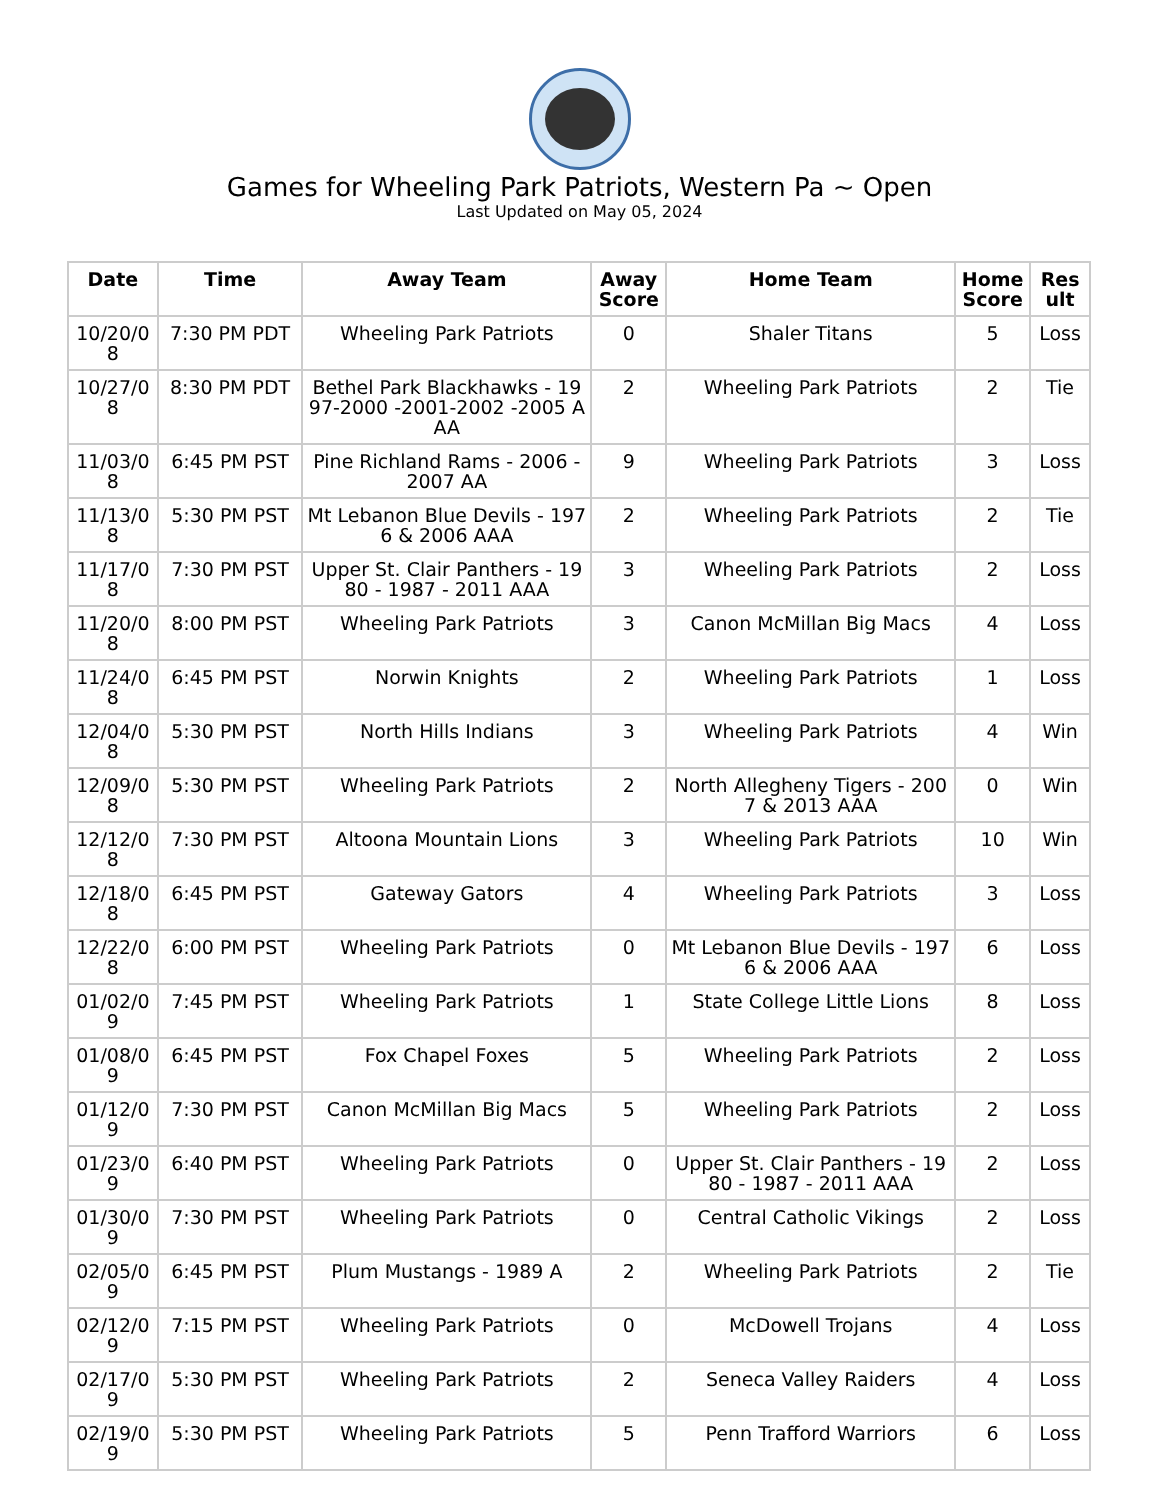Games for Wheeling Park Patriots, Western Pa ~ Open
Last Updated on May 05, 2024
| Date | Time | Away Team | Away Score | Home Team | Home Score | Result |
| --- | --- | --- | --- | --- | --- | --- |
| 10/20/08 | 7:30 PM PDT | Wheeling Park Patriots | 0 | Shaler Titans | 5 | Loss |
| 10/27/08 | 8:30 PM PDT | Bethel Park Blackhawks - 1997-2000 -2001-2002 -2005 AAA | 2 | Wheeling Park Patriots | 2 | Tie |
| 11/03/08 | 6:45 PM PST | Pine Richland Rams - 2006 - 2007 AA | 9 | Wheeling Park Patriots | 3 | Loss |
| 11/13/08 | 5:30 PM PST | Mt Lebanon Blue Devils - 1976 & 2006 AAA | 2 | Wheeling Park Patriots | 2 | Tie |
| 11/17/08 | 7:30 PM PST | Upper St. Clair Panthers - 1980 - 1987 - 2011 AAA | 3 | Wheeling Park Patriots | 2 | Loss |
| 11/20/08 | 8:00 PM PST | Wheeling Park Patriots | 3 | Canon McMillan Big Macs | 4 | Loss |
| 11/24/08 | 6:45 PM PST | Norwin Knights | 2 | Wheeling Park Patriots | 1 | Loss |
| 12/04/08 | 5:30 PM PST | North Hills Indians | 3 | Wheeling Park Patriots | 4 | Win |
| 12/09/08 | 5:30 PM PST | Wheeling Park Patriots | 2 | North Allegheny Tigers - 2007 & 2013 AAA | 0 | Win |
| 12/12/08 | 7:30 PM PST | Altoona Mountain Lions | 3 | Wheeling Park Patriots | 10 | Win |
| 12/18/08 | 6:45 PM PST | Gateway Gators | 4 | Wheeling Park Patriots | 3 | Loss |
| 12/22/08 | 6:00 PM PST | Wheeling Park Patriots | 0 | Mt Lebanon Blue Devils - 1976 & 2006 AAA | 6 | Loss |
| 01/02/09 | 7:45 PM PST | Wheeling Park Patriots | 1 | State College Little Lions | 8 | Loss |
| 01/08/09 | 6:45 PM PST | Fox Chapel Foxes | 5 | Wheeling Park Patriots | 2 | Loss |
| 01/12/09 | 7:30 PM PST | Canon McMillan Big Macs | 5 | Wheeling Park Patriots | 2 | Loss |
| 01/23/09 | 6:40 PM PST | Wheeling Park Patriots | 0 | Upper St. Clair Panthers - 1980 - 1987 - 2011 AAA | 2 | Loss |
| 01/30/09 | 7:30 PM PST | Wheeling Park Patriots | 0 | Central Catholic Vikings | 2 | Loss |
| 02/05/09 | 6:45 PM PST | Plum Mustangs - 1989 A | 2 | Wheeling Park Patriots | 2 | Tie |
| 02/12/09 | 7:15 PM PST | Wheeling Park Patriots | 0 | McDowell Trojans | 4 | Loss |
| 02/17/09 | 5:30 PM PST | Wheeling Park Patriots | 2 | Seneca Valley Raiders | 4 | Loss |
| 02/19/09 | 5:30 PM PST | Wheeling Park Patriots | 5 | Penn Trafford Warriors | 6 | Loss |